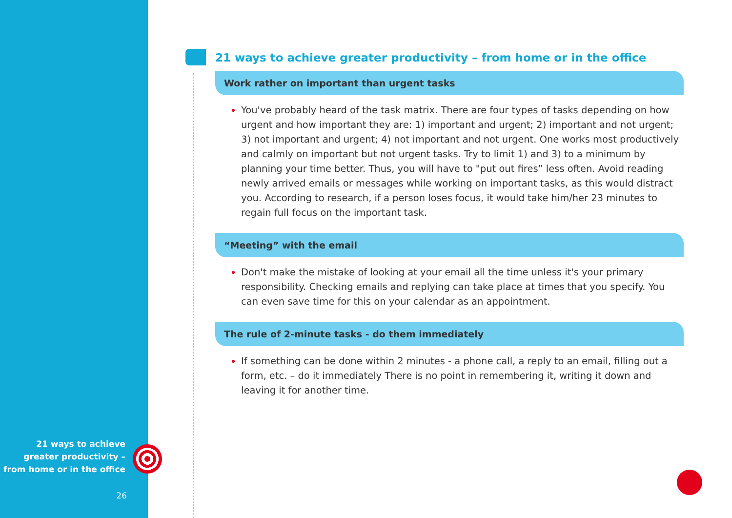21 ways to achieve greater productivity – from home or in the office
26
21 ways to achieve greater productivity – from home or in the office
Work rather on important than urgent tasks
You've probably heard of the task matrix. There are four types of tasks depending on how urgent and how important they are: 1) important and urgent; 2) important and not urgent; 3) not important and urgent; 4) not important and not urgent. One works most productively and calmly on important but not urgent tasks. Try to limit 1) and 3) to a minimum by planning your time better. Thus, you will have to "put out fires” less often. Avoid reading newly arrived emails or messages while working on important tasks, as this would distract you. According to research, if a person loses focus, it would take him/her 23 minutes to regain full focus on the important task.
“Meeting” with the email
Don't make the mistake of looking at your email all the time unless it's your primary responsibility. Checking emails and replying can take place at times that you specify. You can even save time for this on your calendar as an appointment.
The rule of 2-minute tasks - do them immediately
If something can be done within 2 minutes - a phone call, a reply to an email, filling out a form, etc. – do it immediately There is no point in remembering it, writing it down and leaving it for another time.